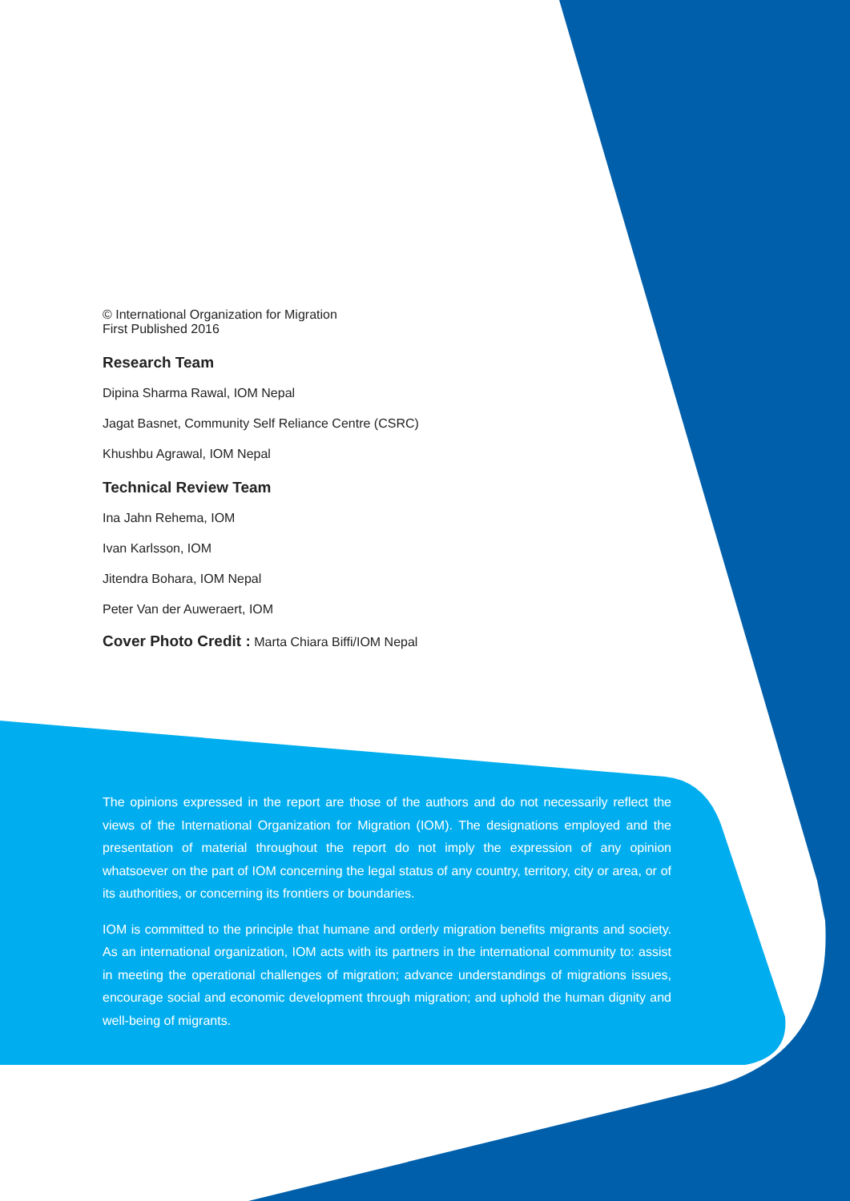© International Organization for Migration
First Published 2016
Research Team
Dipina Sharma Rawal, IOM Nepal
Jagat Basnet, Community Self Reliance Centre (CSRC)
Khushbu Agrawal, IOM Nepal
Technical Review Team
Ina Jahn Rehema, IOM
Ivan Karlsson, IOM
Jitendra Bohara, IOM Nepal
Peter Van der Auweraert, IOM
Cover Photo Credit : Marta Chiara Biffi/IOM Nepal
The opinions expressed in the report are those of the authors and do not necessarily reflect the views of the International Organization for Migration (IOM). The designations employed and the presentation of material throughout the report do not imply the expression of any opinion whatsoever on the part of IOM concerning the legal status of any country, territory, city or area, or of its authorities, or concerning its frontiers or boundaries.
IOM is committed to the principle that humane and orderly migration benefits migrants and society. As an international organization, IOM acts with its partners in the international community to: assist in meeting the operational challenges of migration; advance understandings of migrations issues, encourage social and economic development through migration; and uphold the human dignity and well-being of migrants.